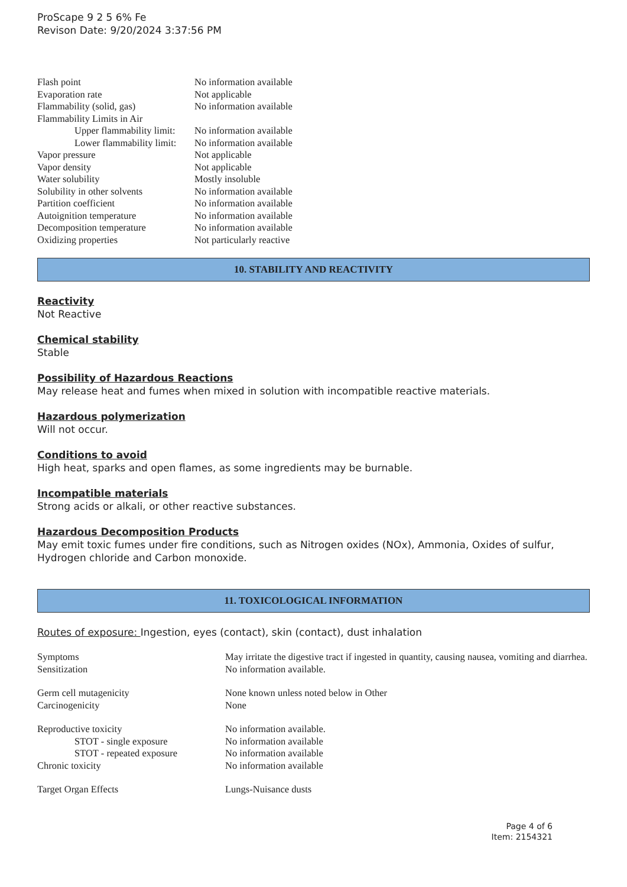ProScape 9 2 5 6% Fe
Revison Date: 9/20/2024 3:37:56 PM
| Flash point | No information available |
| Evaporation rate | Not applicable |
| Flammability (solid, gas) | No information available |
| Flammability Limits in Air | |
| Upper flammability limit: | No information available |
| Lower flammability limit: | No information available |
| Vapor pressure | Not applicable |
| Vapor density | Not applicable |
| Water solubility | Mostly insoluble |
| Solubility in other solvents | No information available |
| Partition coefficient | No information available |
| Autoignition temperature | No information available |
| Decomposition temperature | No information available |
| Oxidizing properties | Not particularly reactive |
10. STABILITY AND REACTIVITY
Reactivity
Not Reactive
Chemical stability
Stable
Possibility of Hazardous Reactions
May release heat and fumes when mixed in solution with incompatible reactive materials.
Hazardous polymerization
Will not occur.
Conditions to avoid
High heat, sparks and open flames, as some ingredients may be burnable.
Incompatible materials
Strong acids or alkali, or other reactive substances.
Hazardous Decomposition Products
May emit toxic fumes under fire conditions, such as Nitrogen oxides (NOx), Ammonia, Oxides of sulfur, Hydrogen chloride and Carbon monoxide.
11. TOXICOLOGICAL INFORMATION
Routes of exposure: Ingestion, eyes (contact), skin (contact), dust inhalation
| Symptoms | May irritate the digestive tract if ingested in quantity, causing nausea, vomiting and diarrhea. |
| Sensitization | No information available. |
| Germ cell mutagenicity | None known unless noted below in Other |
| Carcinogenicity | None |
| Reproductive toxicity | No information available. |
| STOT - single exposure | No information available |
| STOT - repeated exposure | No information available |
| Chronic toxicity | No information available |
| Target Organ Effects | Lungs-Nuisance dusts |
Page 4 of 6
Item: 2154321